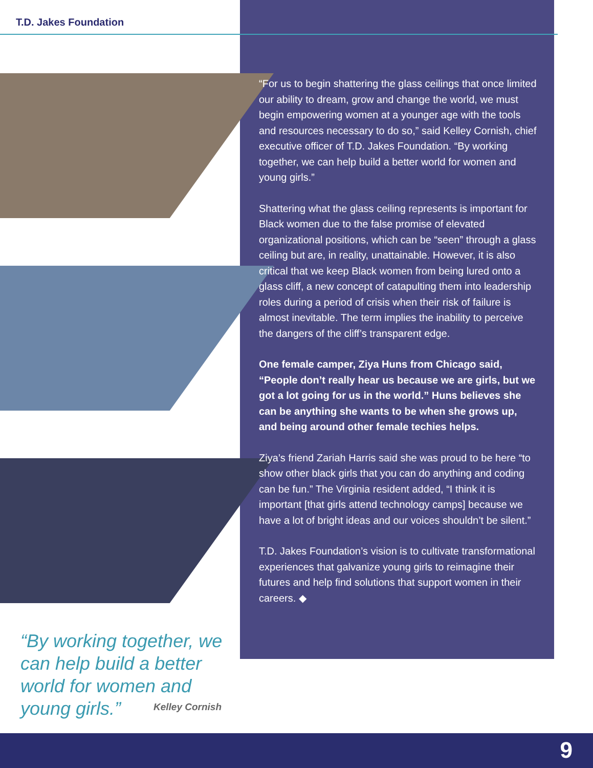T.D. Jakes Foundation
“For us to begin shattering the glass ceilings that once limited our ability to dream, grow and change the world, we must begin empowering women at a younger age with the tools and resources necessary to do so,” said Kelley Cornish, chief executive officer of T.D. Jakes Foundation. “By working together, we can help build a better world for women and young girls.”
Shattering what the glass ceiling represents is important for Black women due to the false promise of elevated organizational positions, which can be “seen” through a glass ceiling but are, in reality, unattainable. However, it is also critical that we keep Black women from being lured onto a glass cliff, a new concept of catapulting them into leadership roles during a period of crisis when their risk of failure is almost inevitable. The term implies the inability to perceive the dangers of the cliff’s transparent edge.
One female camper, Ziya Huns from Chicago said, “People don’t really hear us because we are girls, but we got a lot going for us in the world.” Huns believes she can be anything she wants to be when she grows up, and being around other female techies helps.
Ziya’s friend Zariah Harris said she was proud to be here “to show other black girls that you can do anything and coding can be fun.” The Virginia resident added, “I think it is important [that girls attend technology camps] because we have a lot of bright ideas and our voices shouldn’t be silent.”
T.D. Jakes Foundation’s vision is to cultivate transformational experiences that galvanize young girls to reimagine their futures and help find solutions that support women in their careers. ◆
“By working together, we can help build a better world for women and young girls.”
Kelley Cornish
9